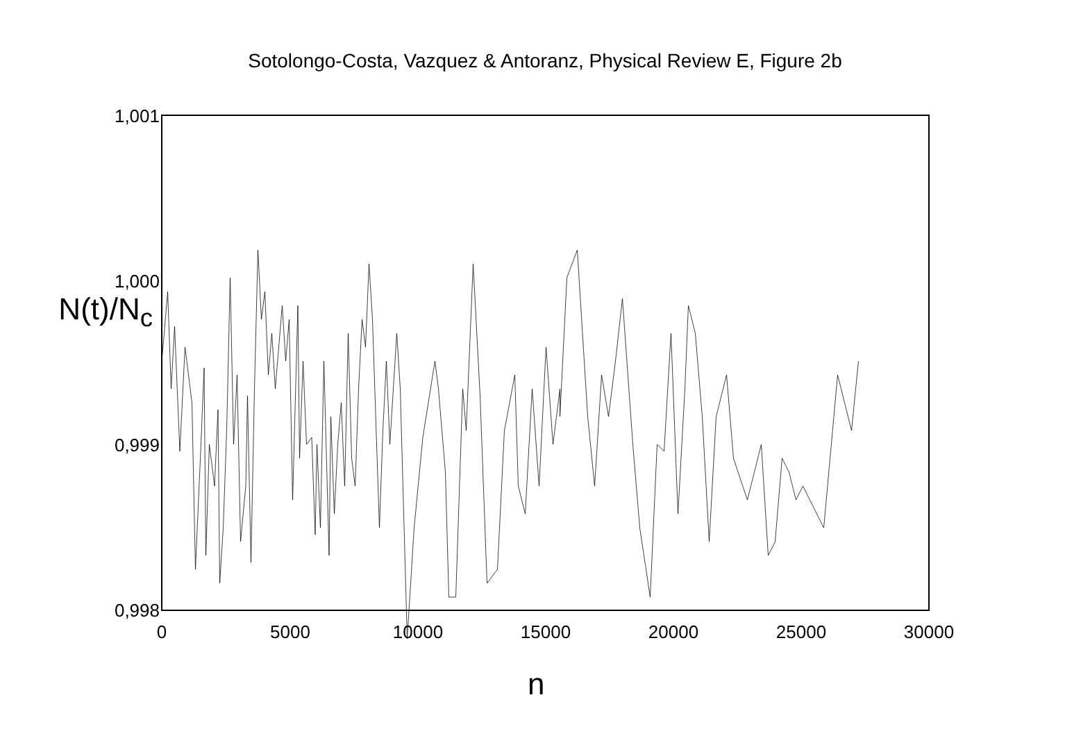Sotolongo-Costa, Vazquez & Antoranz, Physical Review E, Figure 2b
N(t)/N<sub>c</sub>
1,001
1,000
0,999
0,998
0 5000 10000 15000 20000 25000 30000
n